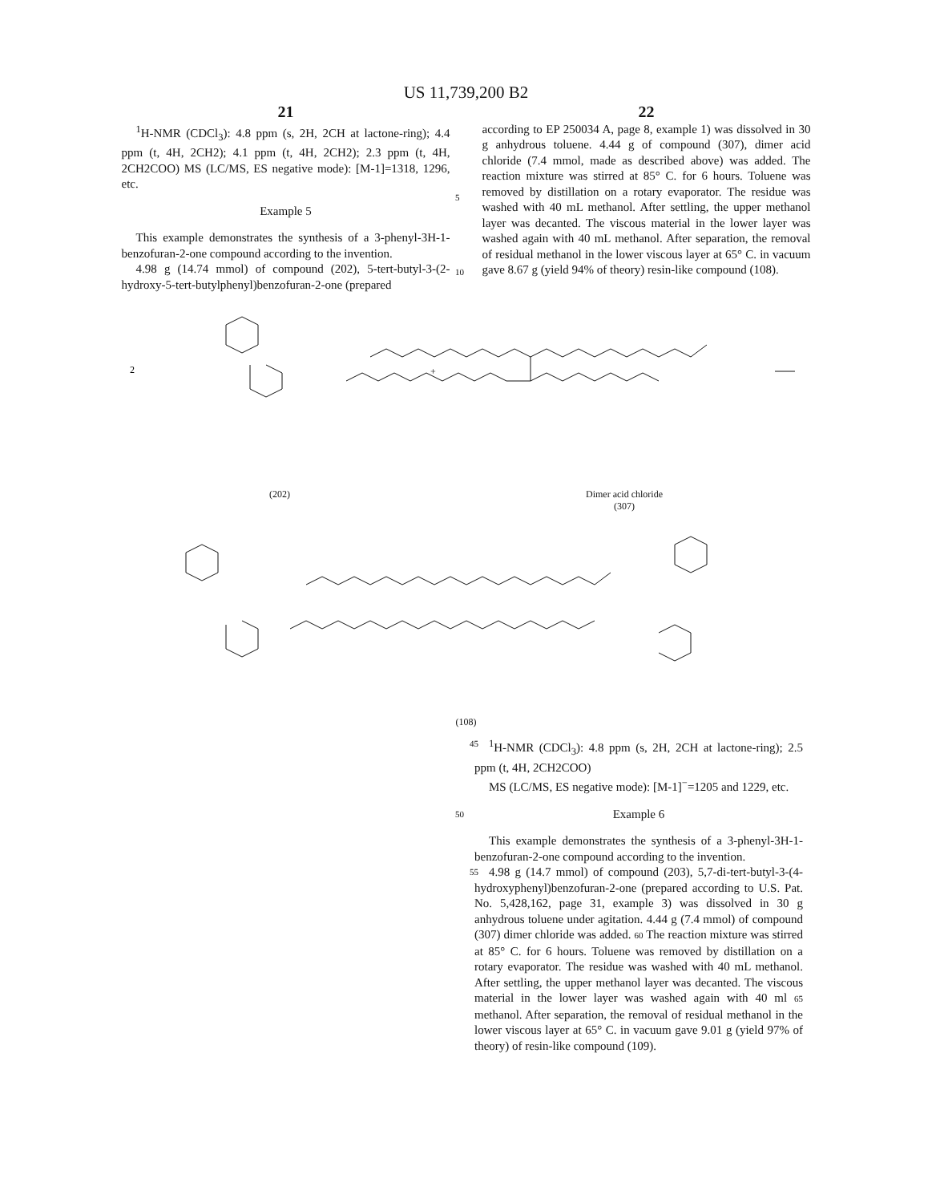US 11,739,200 B2
21
<sup>1</sup>H-NMR (CDCl<sub>3</sub>): 4.8 ppm (s, 2H, 2CH at lactone-ring); 4.4 ppm (t, 4H, 2CH2); 4.1 ppm (t, 4H, 2CH2); 2.3 ppm (t, 4H, 2CH2COO) MS (LC/MS, ES negative mode): [M-1]=1318, 1296, etc.
Example 5
This example demonstrates the synthesis of a 3-phenyl-3H-1-benzofuran-2-one compound according to the invention.
4.98 g (14.74 mmol) of compound (202), 5-tert-butyl-3-(2-hydroxy-5-tert-butylphenyl)benzofuran-2-one (prepared
22
according to EP 250034 A, page 8, example 1) was dissolved in 30 g anhydrous toluene. 4.44 g of compound (307), dimer acid chloride (7.4 mmol, made as described above) was added. The reaction mixture was stirred at 85° C. for 6 hours. Toluene was removed by distillation on a rotary evaporator. The residue was washed with 40 mL methanol. After settling, the upper methanol layer was decanted. The viscous material in the lower layer was washed again with 40 mL methanol. After separation, the removal of residual methanol in the lower viscous layer at 65° C. in vacuum gave 8.67 g (yield 94% of theory) resin-like compound (108).
5
10
2
+
(202) Dimer acid chloride
(307)
(108)
45<sup>1</sup>H-NMR (CDCl<sub>3</sub>): 4.8 ppm (s, 2H, 2CH at lactone-ring); 2.5 ppm (t, 4H, 2CH2COO)
MS (LC/MS, ES negative mode): [M-1]<sup>−</sup>=1205 and 1229, etc.
50 Example 6
This example demonstrates the synthesis of a 3-phenyl-3H-1-benzofuran-2-one compound according to the invention.
55 4.98 g (14.7 mmol) of compound (203), 5,7-di-tert-butyl-3-(4-hydroxyphenyl)benzofuran-2-one (prepared according to U.S. Pat. No. 5,428,162, page 31, example 3) was dissolved in 30 g anhydrous toluene under agitation. 4.44 g (7.4 mmol) of compound (307) dimer chloride was added. 60 The reaction mixture was stirred at 85° C. for 6 hours. Toluene was removed by distillation on a rotary evaporator. The residue was washed with 40 mL methanol. After settling, the upper methanol layer was decanted. The viscous material in the lower layer was washed again with 40 ml 65 methanol. After separation, the removal of residual methanol in the lower viscous layer at 65° C. in vacuum gave 9.01 g (yield 97% of theory) of resin-like compound (109).